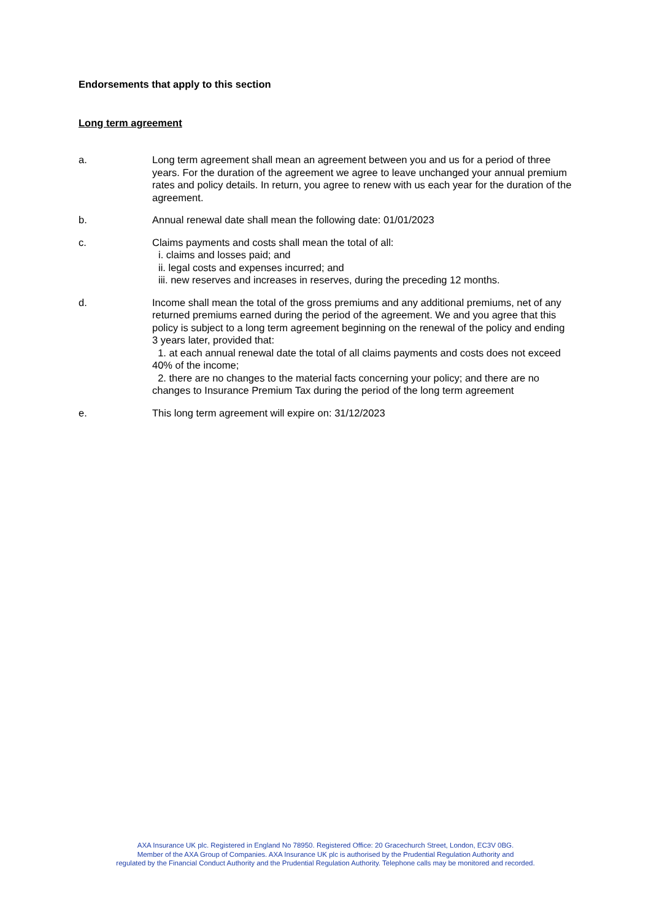Endorsements that apply to this section
Long term agreement
a. Long term agreement shall mean an agreement between you and us for a period of three years. For the duration of the agreement we agree to leave unchanged your annual premium rates and policy details. In return, you agree to renew with us each year for the duration of the agreement.
b. Annual renewal date shall mean the following date: 01/01/2023
c. Claims payments and costs shall mean the total of all:
i. claims and losses paid; and
ii. legal costs and expenses incurred; and
iii. new reserves and increases in reserves, during the preceding 12 months.
d. Income shall mean the total of the gross premiums and any additional premiums, net of any returned premiums earned during the period of the agreement. We and you agree that this policy is subject to a long term agreement beginning on the renewal of the policy and ending 3 years later, provided that:
1. at each annual renewal date the total of all claims payments and costs does not exceed 40% of the income;
2. there are no changes to the material facts concerning your policy; and there are no changes to Insurance Premium Tax during the period of the long term agreement
e. This long term agreement will expire on: 31/12/2023
AXA Insurance UK plc. Registered in England No 78950. Registered Office: 20 Gracechurch Street, London, EC3V 0BG.
Member of the AXA Group of Companies. AXA Insurance UK plc is authorised by the Prudential Regulation Authority and
regulated by the Financial Conduct Authority and the Prudential Regulation Authority. Telephone calls may be monitored and recorded.